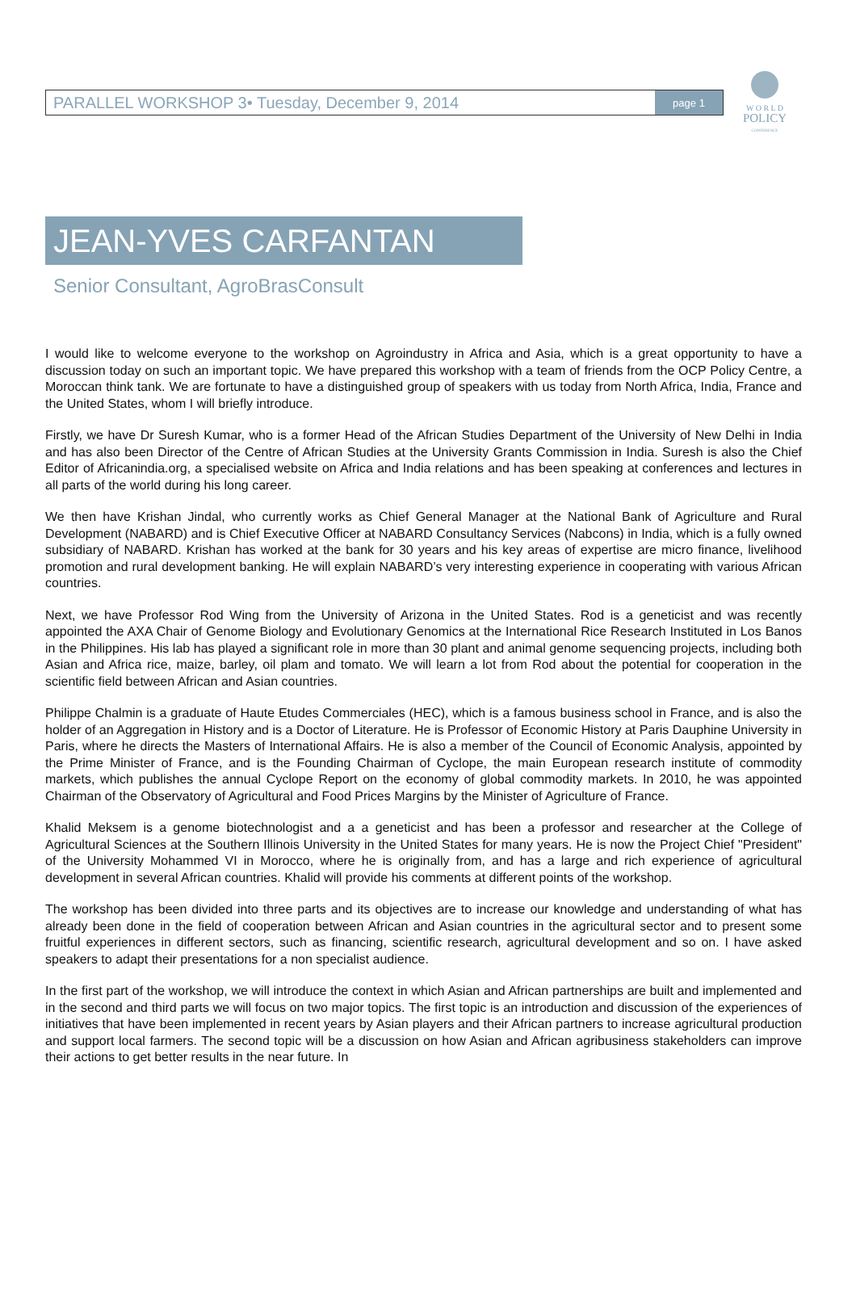PARALLEL WORKSHOP 3• Tuesday, December 9, 2014 page 1
W O R L D
POLICY
CONFERENCE
JEAN-YVES CARFANTAN
Senior Consultant, AgroBrasConsult
I would like to welcome everyone to the workshop on Agroindustry in Africa and Asia, which is a great opportunity to have a discussion today on such an important topic. We have prepared this workshop with a team of friends from the OCP Policy Centre, a Moroccan think tank. We are fortunate to have a distinguished group of speakers with us today from North Africa, India, France and the United States, whom I will briefly introduce.
Firstly, we have Dr Suresh Kumar, who is a former Head of the African Studies Department of the University of New Delhi in India and has also been Director of the Centre of African Studies at the University Grants Commission in India. Suresh is also the Chief Editor of Africanindia.org, a specialised website on Africa and India relations and has been speaking at conferences and lectures in all parts of the world during his long career.
We then have Krishan Jindal, who currently works as Chief General Manager at the National Bank of Agriculture and Rural Development (NABARD) and is Chief Executive Officer at NABARD Consultancy Services (Nabcons) in India, which is a fully owned subsidiary of NABARD. Krishan has worked at the bank for 30 years and his key areas of expertise are micro finance, livelihood promotion and rural development banking. He will explain NABARD’s very interesting experience in cooperating with various African countries.
Next, we have Professor Rod Wing from the University of Arizona in the United States. Rod is a geneticist and was recently appointed the AXA Chair of Genome Biology and Evolutionary Genomics at the International Rice Research Instituted in Los Banos in the Philippines. His lab has played a significant role in more than 30 plant and animal genome sequencing projects, including both Asian and Africa rice, maize, barley, oil plam and tomato. We will learn a lot from Rod about the potential for cooperation in the scientific field between African and Asian countries.
Philippe Chalmin is a graduate of Haute Etudes Commerciales (HEC), which is a famous business school in France, and is also the holder of an Aggregation in History and is a Doctor of Literature. He is Professor of Economic History at Paris Dauphine University in Paris, where he directs the Masters of International Affairs. He is also a member of the Council of Economic Analysis, appointed by the Prime Minister of France, and is the Founding Chairman of Cyclope, the main European research institute of commodity markets, which publishes the annual Cyclope Report on the economy of global commodity markets. In 2010, he was appointed Chairman of the Observatory of Agricultural and Food Prices Margins by the Minister of Agriculture of France.
Khalid Meksem is a genome biotechnologist and a a geneticist and has been a professor and researcher at the College of Agricultural Sciences at the Southern Illinois University in the United States for many years. He is now the Project Chief "President" of the University Mohammed VI in Morocco, where he is originally from, and has a large and rich experience of agricultural development in several African countries. Khalid will provide his comments at different points of the workshop.
The workshop has been divided into three parts and its objectives are to increase our knowledge and understanding of what has already been done in the field of cooperation between African and Asian countries in the agricultural sector and to present some fruitful experiences in different sectors, such as financing, scientific research, agricultural development and so on. I have asked speakers to adapt their presentations for a non specialist audience.
In the first part of the workshop, we will introduce the context in which Asian and African partnerships are built and implemented and in the second and third parts we will focus on two major topics. The first topic is an introduction and discussion of the experiences of initiatives that have been implemented in recent years by Asian players and their African partners to increase agricultural production and support local farmers. The second topic will be a discussion on how Asian and African agribusiness stakeholders can improve their actions to get better results in the near future. In